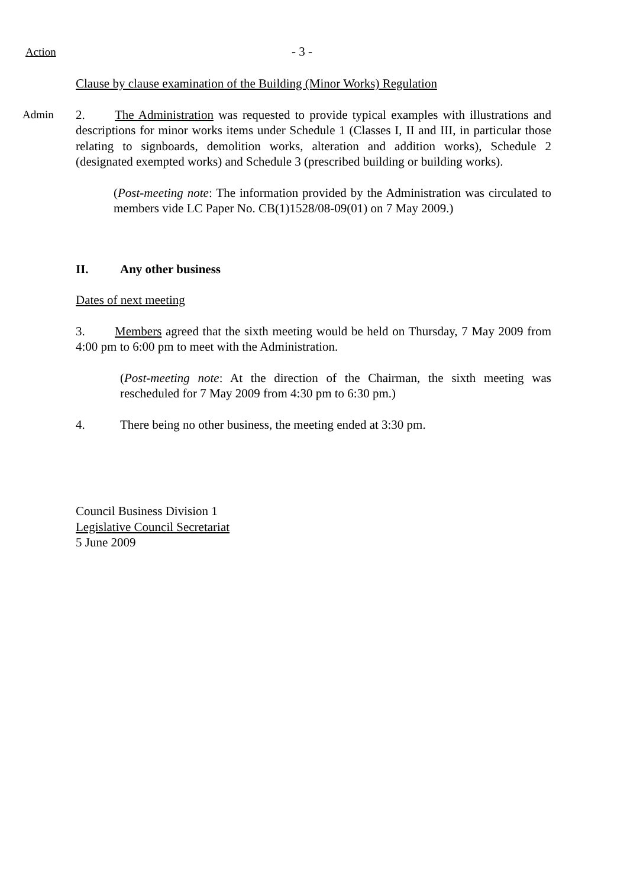Action - 3 -
Clause by clause examination of the Building (Minor Works) Regulation
Admin 2. The Administration was requested to provide typical examples with illustrations and descriptions for minor works items under Schedule 1 (Classes I, II and III, in particular those relating to signboards, demolition works, alteration and addition works), Schedule 2 (designated exempted works) and Schedule 3 (prescribed building or building works).
(Post-meeting note: The information provided by the Administration was circulated to members vide LC Paper No. CB(1)1528/08-09(01) on 7 May 2009.)
II. Any other business
Dates of next meeting
3. Members agreed that the sixth meeting would be held on Thursday, 7 May 2009 from 4:00 pm to 6:00 pm to meet with the Administration.
(Post-meeting note: At the direction of the Chairman, the sixth meeting was rescheduled for 7 May 2009 from 4:30 pm to 6:30 pm.)
4. There being no other business, the meeting ended at 3:30 pm.
Council Business Division 1
Legislative Council Secretariat
5 June 2009